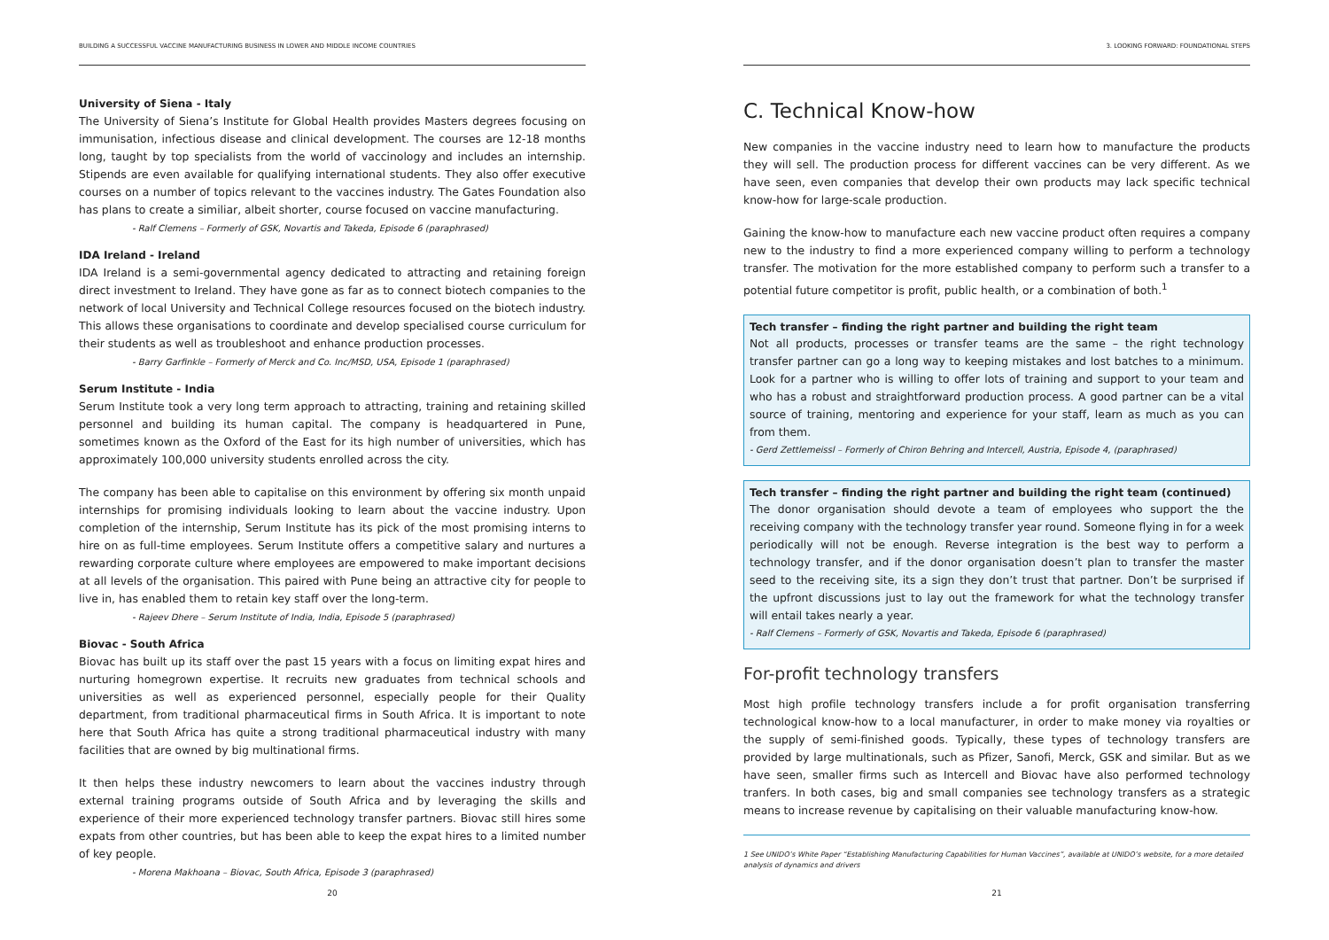BUILDING A SUCCESSFUL VACCINE MANUFACTURING BUSINESS IN LOWER AND MIDDLE INCOME COUNTRIES
University of Siena - Italy
The University of Siena’s Institute for Global Health provides Masters degrees focusing on immunisation, infectious disease and clinical development. The courses are 12-18 months long, taught by top specialists from the world of vaccinology and includes an internship. Stipends are even available for qualifying international students. They also offer executive courses on a number of topics relevant to the vaccines industry. The Gates Foundation also has plans to create a similiar, albeit shorter, course focused on vaccine manufacturing.
- Ralf Clemens – Formerly of GSK, Novartis and Takeda, Episode 6 (paraphrased)
IDA Ireland - Ireland
IDA Ireland is a semi-governmental agency dedicated to attracting and retaining foreign direct investment to Ireland. They have gone as far as to connect biotech companies to the network of local University and Technical College resources focused on the biotech industry. This allows these organisations to coordinate and develop specialised course curriculum for their students as well as troubleshoot and enhance production processes.
- Barry Garfinkle – Formerly of Merck and Co. Inc/MSD, USA, Episode 1 (paraphrased)
Serum Institute - India
Serum Institute took a very long term approach to attracting, training and retaining skilled personnel and building its human capital. The company is headquartered in Pune, sometimes known as the Oxford of the East for its high number of universities, which has approximately 100,000 university students enrolled across the city.
The company has been able to capitalise on this environment by offering six month unpaid internships for promising individuals looking to learn about the vaccine industry. Upon completion of the internship, Serum Institute has its pick of the most promising interns to hire on as full-time employees. Serum Institute offers a competitive salary and nurtures a rewarding corporate culture where employees are empowered to make important decisions at all levels of the organisation. This paired with Pune being an attractive city for people to live in, has enabled them to retain key staff over the long-term.
- Rajeev Dhere – Serum Institute of India, India, Episode 5 (paraphrased)
Biovac - South Africa
Biovac has built up its staff over the past 15 years with a focus on limiting expat hires and nurturing homegrown expertise. It recruits new graduates from technical schools and universities as well as experienced personnel, especially people for their Quality department, from traditional pharmaceutical firms in South Africa. It is important to note here that South Africa has quite a strong traditional pharmaceutical industry with many facilities that are owned by big multinational firms.
It then helps these industry newcomers to learn about the vaccines industry through external training programs outside of South Africa and by leveraging the skills and experience of their more experienced technology transfer partners. Biovac still hires some expats from other countries, but has been able to keep the expat hires to a limited number of key people.
- Morena Makhoana – Biovac, South Africa, Episode 3 (paraphrased)
20
3. LOOKING FORWARD: FOUNDATIONAL STEPS
C. Technical Know-how
New companies in the vaccine industry need to learn how to manufacture the products they will sell. The production process for different vaccines can be very different. As we have seen, even companies that develop their own products may lack specific technical know-how for large-scale production.
Gaining the know-how to manufacture each new vaccine product often requires a company new to the industry to find a more experienced company willing to perform a technology transfer. The motivation for the more established company to perform such a transfer to a potential future competitor is profit, public health, or a combination of both.<sup>1</sup>
Tech transfer – finding the right partner and building the right team
Not all products, processes or transfer teams are the same – the right technology transfer partner can go a long way to keeping mistakes and lost batches to a minimum. Look for a partner who is willing to offer lots of training and support to your team and who has a robust and straightforward production process. A good partner can be a vital source of training, mentoring and experience for your staff, learn as much as you can from them.
- Gerd Zettlemeissl – Formerly of Chiron Behring and Intercell, Austria, Episode 4, (paraphrased)
Tech transfer – finding the right partner and building the right team (continued)
The donor organisation should devote a team of employees who support the the receiving company with the technology transfer year round. Someone flying in for a week periodically will not be enough. Reverse integration is the best way to perform a technology transfer, and if the donor organisation doesn’t plan to transfer the master seed to the receiving site, its a sign they don’t trust that partner. Don’t be surprised if the upfront discussions just to lay out the framework for what the technology transfer will entail takes nearly a year.
- Ralf Clemens – Formerly of GSK, Novartis and Takeda, Episode 6 (paraphrased)
For-profit technology transfers
Most high profile technology transfers include a for profit organisation transferring technological know-how to a local manufacturer, in order to make money via royalties or the supply of semi-finished goods. Typically, these types of technology transfers are provided by large multinationals, such as Pfizer, Sanofi, Merck, GSK and similar. But as we have seen, smaller firms such as Intercell and Biovac have also performed technology tranfers. In both cases, big and small companies see technology transfers as a strategic means to increase revenue by capitalising on their valuable manufacturing know-how.
1 See UNIDO’s White Paper “Establishing Manufacturing Capabilities for Human Vaccines”, available at UNIDO’s website, for a more detailed analysis of dynamics and drivers
21